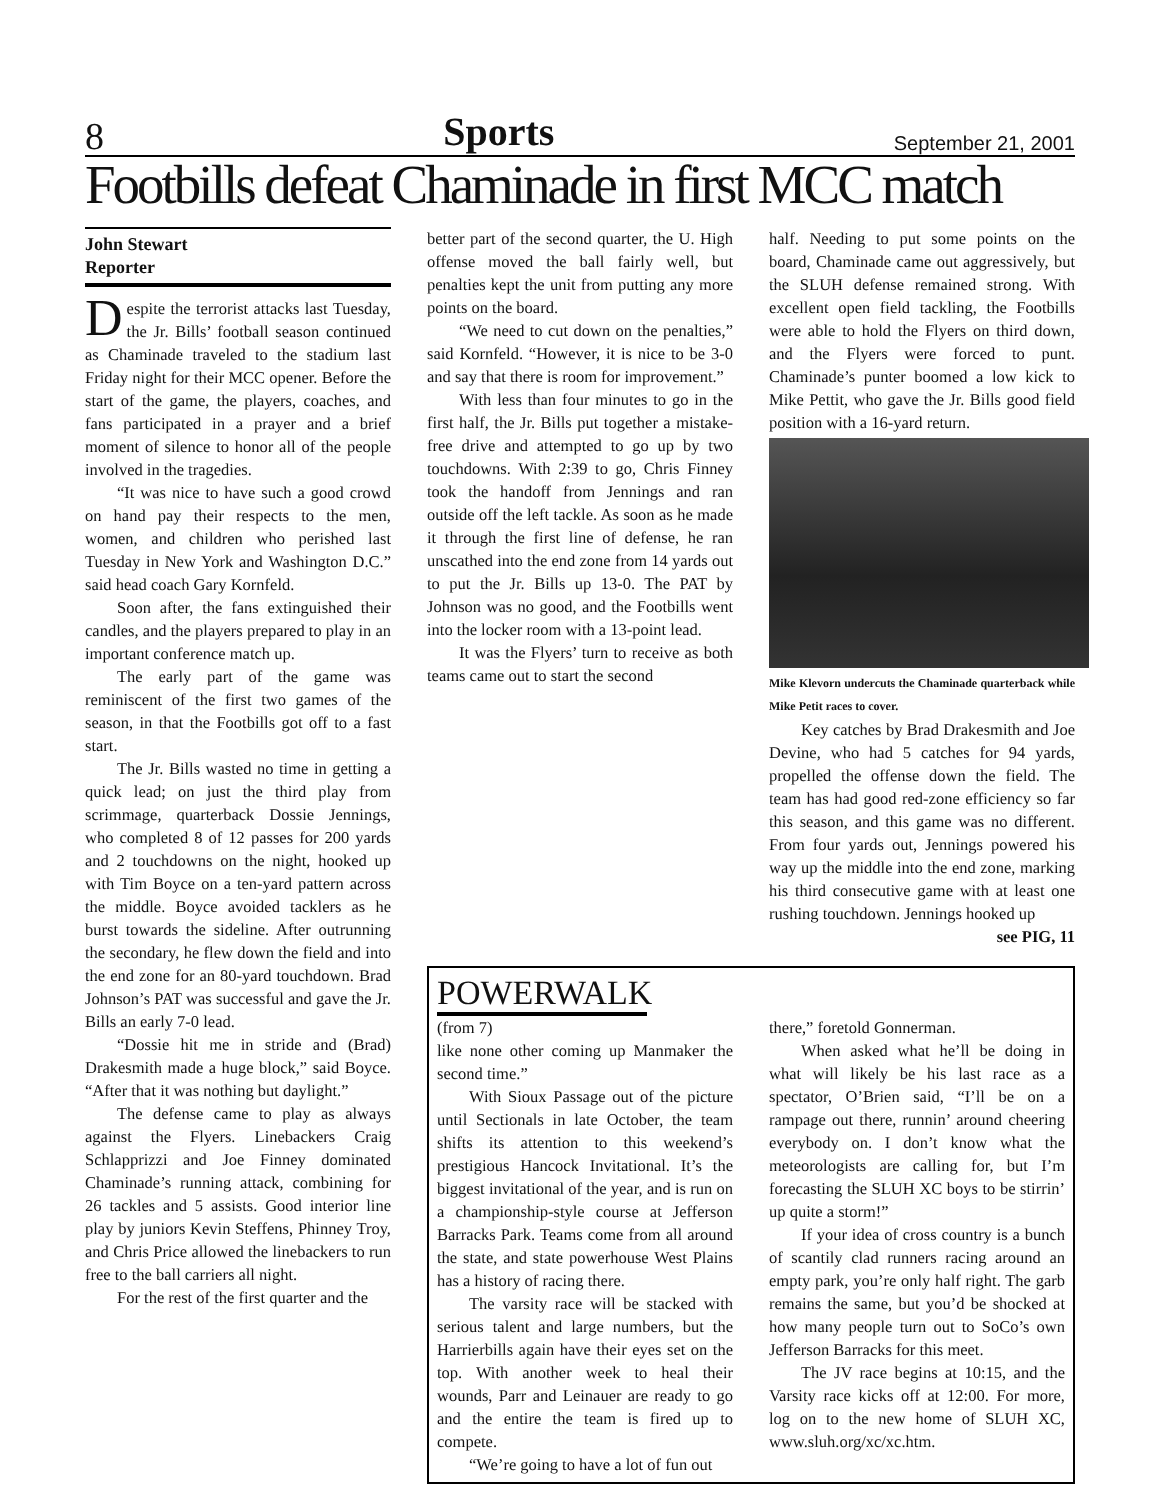8 Sports September 21, 2001
Footbills defeat Chaminade in first MCC match
John Stewart
Reporter
Despite the terrorist attacks last Tuesday, the Jr. Bills’ football season continued as Chaminade traveled to the stadium last Friday night for their MCC opener. Before the start of the game, the players, coaches, and fans participated in a prayer and a brief moment of silence to honor all of the people involved in the tragedies.
“It was nice to have such a good crowd on hand pay their respects to the men, women, and children who perished last Tuesday in New York and Washington D.C.” said head coach Gary Kornfeld.
Soon after, the fans extinguished their candles, and the players prepared to play in an important conference match up.
The early part of the game was reminiscent of the first two games of the season, in that the Footbills got off to a fast start.
The Jr. Bills wasted no time in getting a quick lead; on just the third play from scrimmage, quarterback Dossie Jennings, who completed 8 of 12 passes for 200 yards and 2 touchdowns on the night, hooked up with Tim Boyce on a ten-yard pattern across the middle. Boyce avoided tacklers as he burst towards the sideline. After outrunning the secondary, he flew down the field and into the end zone for an 80-yard touchdown. Brad Johnson’s PAT was successful and gave the Jr. Bills an early 7-0 lead.
“Dossie hit me in stride and (Brad) Drakesmith made a huge block,” said Boyce. “After that it was nothing but daylight.”
The defense came to play as always against the Flyers. Linebackers Craig Schlapprizzi and Joe Finney dominated Chaminade’s running attack, combining for 26 tackles and 5 assists. Good interior line play by juniors Kevin Steffens, Phinney Troy, and Chris Price allowed the linebackers to run free to the ball carriers all night.
For the rest of the first quarter and the
better part of the second quarter, the U. High offense moved the ball fairly well, but penalties kept the unit from putting any more points on the board.
“We need to cut down on the penalties,” said Kornfeld. “However, it is nice to be 3-0 and say that there is room for improvement.”
With less than four minutes to go in the first half, the Jr. Bills put together a mistake-free drive and attempted to go up by two touchdowns. With 2:39 to go, Chris Finney took the handoff from Jennings and ran outside off the left tackle. As soon as he made it through the first line of defense, he ran unscathed into the end zone from 14 yards out to put the Jr. Bills up 13-0. The PAT by Johnson was no good, and the Footbills went into the locker room with a 13-point lead.
It was the Flyers’ turn to receive as both teams came out to start the second
half. Needing to put some points on the board, Chaminade came out aggressively, but the SLUH defense remained strong. With excellent open field tackling, the Footbills were able to hold the Flyers on third down, and the Flyers were forced to punt. Chaminade’s punter boomed a low kick to Mike Pettit, who gave the Jr. Bills good field position with a 16-yard return.
Mike Klevorn undercuts the Chaminade quarterback while Mike Petit races to cover.
Key catches by Brad Drakesmith and Joe Devine, who had 5 catches for 94 yards, propelled the offense down the field. The team has had good red-zone efficiency so far this season, and this game was no different. From four yards out, Jennings powered his way up the middle into the end zone, marking his third consecutive game with at least one rushing touchdown. Jennings hooked up
see PIG, 11
POWERWALK
(from 7)
like none other coming up Manmaker the second time.”
With Sioux Passage out of the picture until Sectionals in late October, the team shifts its attention to this weekend’s prestigious Hancock Invitational. It’s the biggest invitational of the year, and is run on a championship-style course at Jefferson Barracks Park. Teams come from all around the state, and state powerhouse West Plains has a history of racing there.
The varsity race will be stacked with serious talent and large numbers, but the Harrierbills again have their eyes set on the top. With another week to heal their wounds, Parr and Leinauer are ready to go and the entire the team is fired up to compete.
“We’re going to have a lot of fun out
there,” foretold Gonnerman.
When asked what he’ll be doing in what will likely be his last race as a spectator, O’Brien said, “I’ll be on a rampage out there, runnin’ around cheering everybody on. I don’t know what the meteorologists are calling for, but I’m forecasting the SLUH XC boys to be stirrin’ up quite a storm!”
If your idea of cross country is a bunch of scantily clad runners racing around an empty park, you’re only half right. The garb remains the same, but you’d be shocked at how many people turn out to SoCo’s own Jefferson Barracks for this meet.
The JV race begins at 10:15, and the Varsity race kicks off at 12:00. For more, log on to the new home of SLUH XC, www.sluh.org/xc/xc.htm.